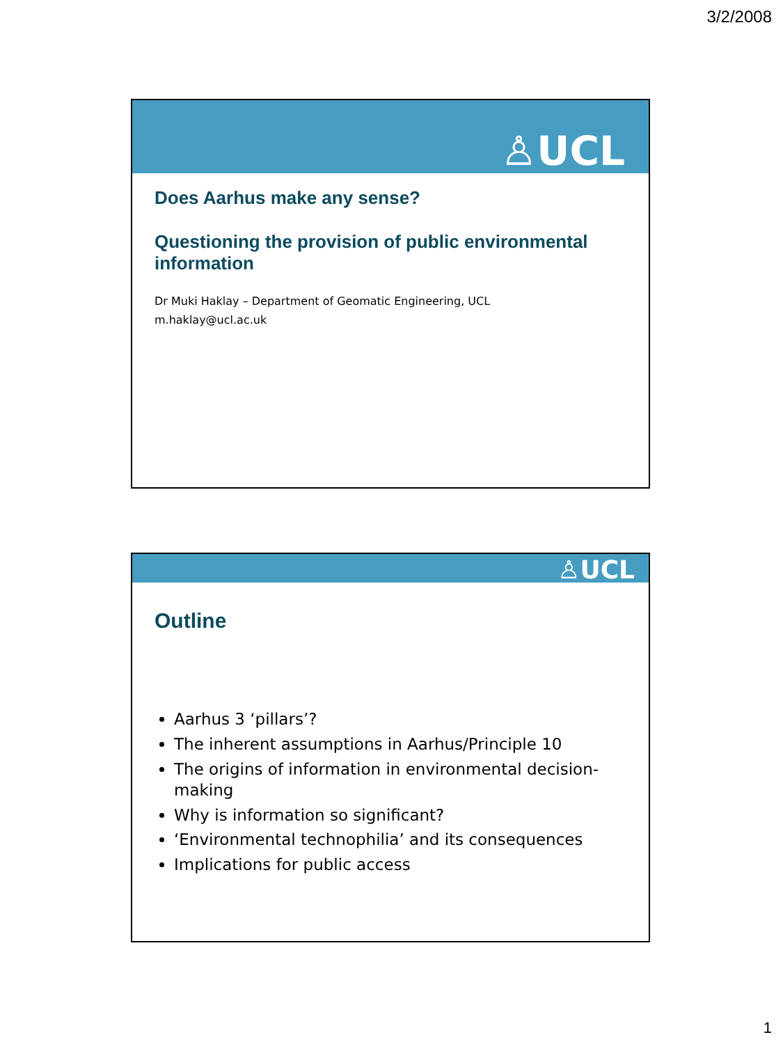3/2/2008
♙UCL
Does Aarhus make any sense?
Questioning the provision of public environmental information
Dr Muki Haklay – Department of Geomatic Engineering, UCL
m.haklay@ucl.ac.uk
♙UCL
Outline
Aarhus 3 ‘pillars’?
The inherent assumptions in Aarhus/Principle 10
The origins of information in environmental decision-making
Why is information so significant?
‘Environmental technophilia’ and its consequences
Implications for public access
1